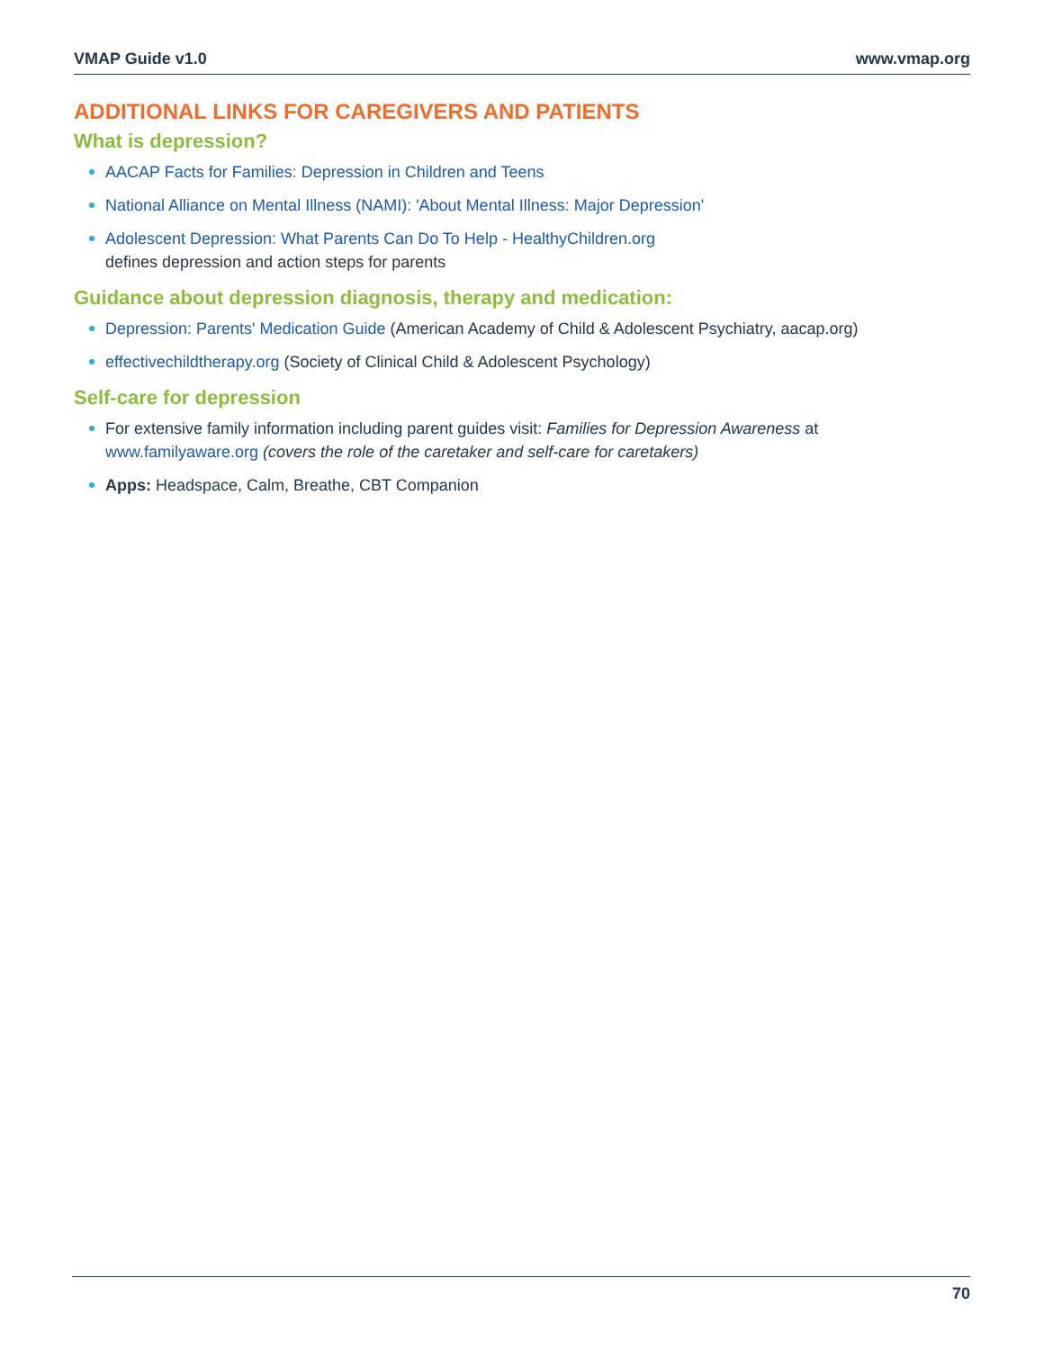VMAP Guide v1.0 www.vmap.org
ADDITIONAL LINKS FOR CAREGIVERS AND PATIENTS
What is depression?
AACAP Facts for Families: Depression in Children and Teens
National Alliance on Mental Illness (NAMI): 'About Mental Illness: Major Depression'
Adolescent Depression: What Parents Can Do To Help - HealthyChildren.org
defines depression and action steps for parents
Guidance about depression diagnosis, therapy and medication:
Depression: Parents' Medication Guide (American Academy of Child & Adolescent Psychiatry, aacap.org)
effectivechildtherapy.org (Society of Clinical Child & Adolescent Psychology)
Self-care for depression
For extensive family information including parent guides visit: Families for Depression Awareness at www.familyaware.org (covers the role of the caretaker and self-care for caretakers)
Apps: Headspace, Calm, Breathe, CBT Companion
70